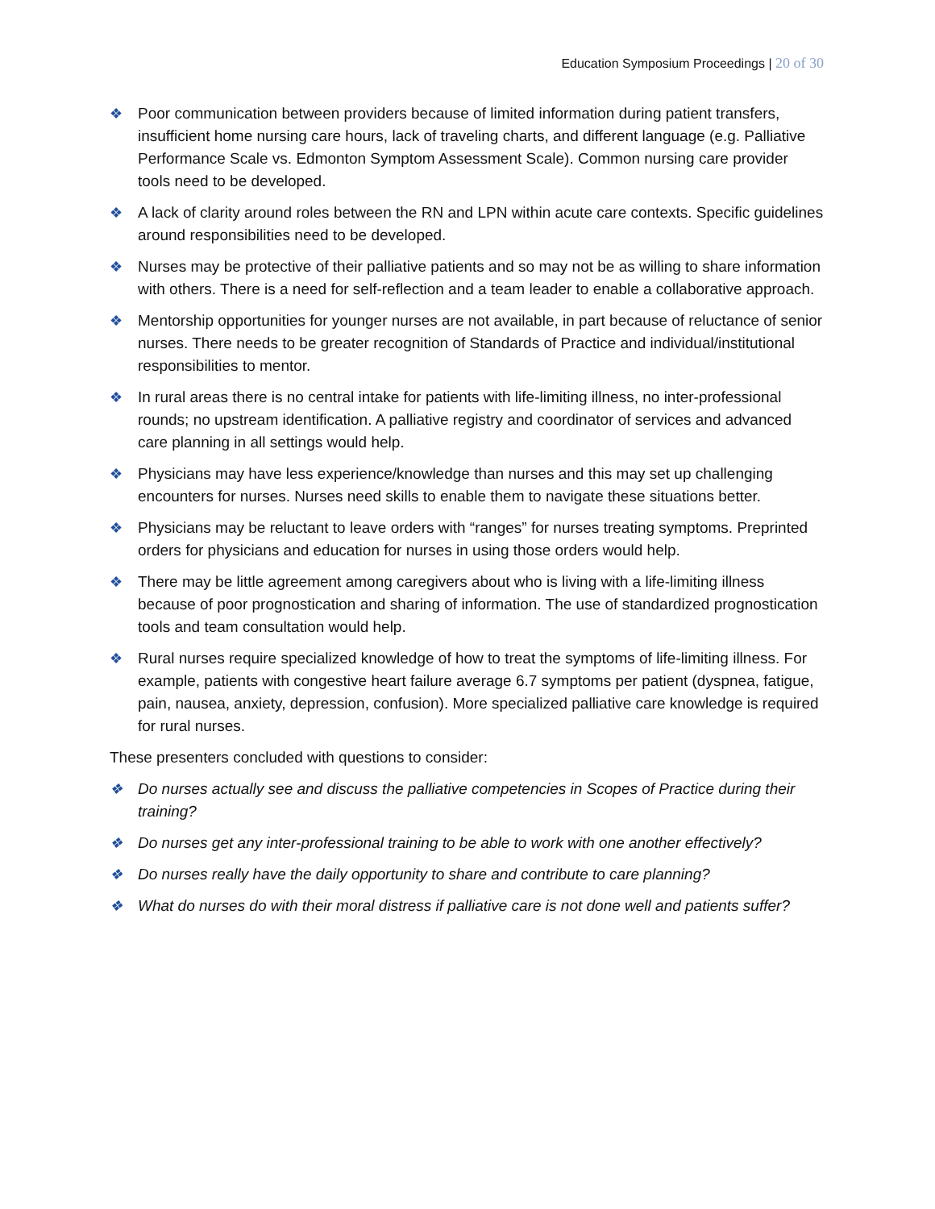Education Symposium Proceedings | 20 of 30
❖ Poor communication between providers because of limited information during patient transfers, insufficient home nursing care hours, lack of traveling charts, and different language (e.g. Palliative Performance Scale vs. Edmonton Symptom Assessment Scale). Common nursing care provider tools need to be developed.
❖ A lack of clarity around roles between the RN and LPN within acute care contexts. Specific guidelines around responsibilities need to be developed.
❖ Nurses may be protective of their palliative patients and so may not be as willing to share information with others. There is a need for self-reflection and a team leader to enable a collaborative approach.
❖ Mentorship opportunities for younger nurses are not available, in part because of reluctance of senior nurses. There needs to be greater recognition of Standards of Practice and individual/institutional responsibilities to mentor.
❖ In rural areas there is no central intake for patients with life-limiting illness, no inter-professional rounds; no upstream identification. A palliative registry and coordinator of services and advanced care planning in all settings would help.
❖ Physicians may have less experience/knowledge than nurses and this may set up challenging encounters for nurses. Nurses need skills to enable them to navigate these situations better.
❖ Physicians may be reluctant to leave orders with “ranges” for nurses treating symptoms. Preprinted orders for physicians and education for nurses in using those orders would help.
❖ There may be little agreement among caregivers about who is living with a life-limiting illness because of poor prognostication and sharing of information. The use of standardized prognostication tools and team consultation would help.
❖ Rural nurses require specialized knowledge of how to treat the symptoms of life-limiting illness. For example, patients with congestive heart failure average 6.7 symptoms per patient (dyspnea, fatigue, pain, nausea, anxiety, depression, confusion). More specialized palliative care knowledge is required for rural nurses.
These presenters concluded with questions to consider:
❖ Do nurses actually see and discuss the palliative competencies in Scopes of Practice during their training?
❖ Do nurses get any inter-professional training to be able to work with one another effectively?
❖ Do nurses really have the daily opportunity to share and contribute to care planning?
❖ What do nurses do with their moral distress if palliative care is not done well and patients suffer?